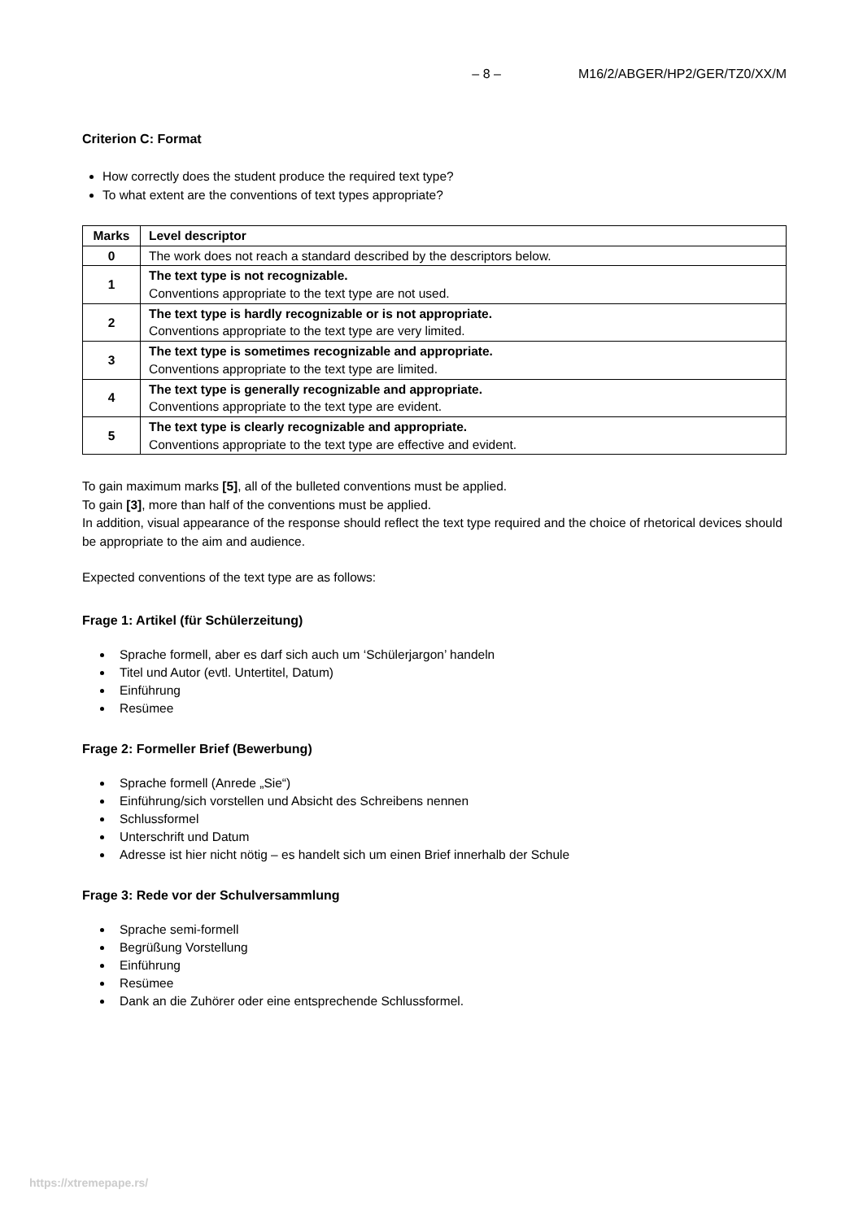– 8 – M16/2/ABGER/HP2/GER/TZ0/XX/M
Criterion C: Format
How correctly does the student produce the required text type?
To what extent are the conventions of text types appropriate?
| Marks | Level descriptor |
| --- | --- |
| 0 | The work does not reach a standard described by the descriptors below. |
| 1 | The text type is not recognizable. Conventions appropriate to the text type are not used. |
| 2 | The text type is hardly recognizable or is not appropriate. Conventions appropriate to the text type are very limited. |
| 3 | The text type is sometimes recognizable and appropriate. Conventions appropriate to the text type are limited. |
| 4 | The text type is generally recognizable and appropriate. Conventions appropriate to the text type are evident. |
| 5 | The text type is clearly recognizable and appropriate. Conventions appropriate to the text type are effective and evident. |
To gain maximum marks [5], all of the bulleted conventions must be applied.
To gain [3], more than half of the conventions must be applied.
In addition, visual appearance of the response should reflect the text type required and the choice of rhetorical devices should be appropriate to the aim and audience.
Expected conventions of the text type are as follows:
Frage 1: Artikel (für Schülerzeitung)
Sprache formell, aber es darf sich auch um ‘Schülerjargon’ handeln
Titel und Autor (evtl. Untertitel, Datum)
Einführung
Resümee
Frage 2: Formeller Brief (Bewerbung)
Sprache formell (Anrede „Sie“)
Einführung/sich vorstellen und Absicht des Schreibens nennen
Schlussformel
Unterschrift und Datum
Adresse ist hier nicht nötig – es handelt sich um einen Brief innerhalb der Schule
Frage 3: Rede vor der Schulversammlung
Sprache semi-formell
Begrüßung Vorstellung
Einführung
Resümee
Dank an die Zuhörer oder eine entsprechende Schlussformel.
https://xtremepape.rs/